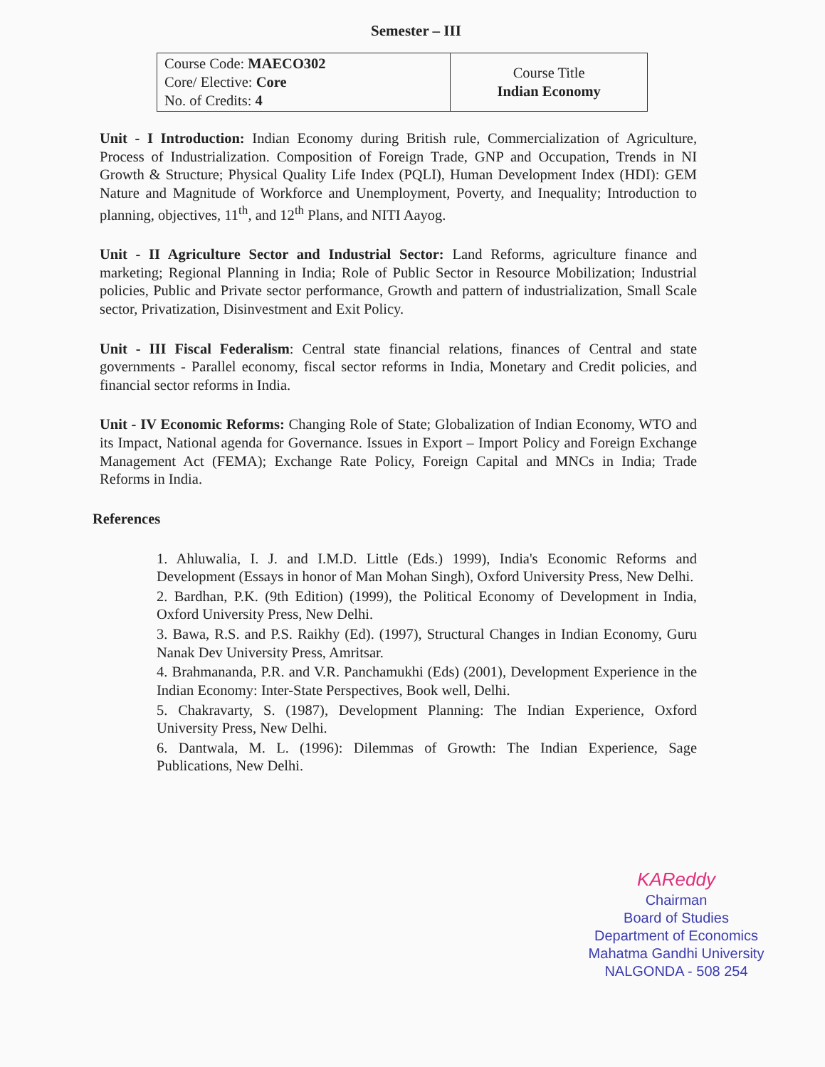Semester – III
| Course Code: MAECO302 Core/ Elective: Core No. of Credits: 4 | Course Title Indian Economy |
Unit - I Introduction: Indian Economy during British rule, Commercialization of Agriculture, Process of Industrialization. Composition of Foreign Trade, GNP and Occupation, Trends in NI Growth & Structure; Physical Quality Life Index (PQLI), Human Development Index (HDI): GEM Nature and Magnitude of Workforce and Unemployment, Poverty, and Inequality; Introduction to planning, objectives, 11<sup>th</sup>, and 12<sup>th</sup> Plans, and NITI Aayog.
Unit - II Agriculture Sector and Industrial Sector: Land Reforms, agriculture finance and marketing; Regional Planning in India; Role of Public Sector in Resource Mobilization; Industrial policies, Public and Private sector performance, Growth and pattern of industrialization, Small Scale sector, Privatization, Disinvestment and Exit Policy.
Unit - III Fiscal Federalism: Central state financial relations, finances of Central and state governments - Parallel economy, fiscal sector reforms in India, Monetary and Credit policies, and financial sector reforms in India.
Unit - IV Economic Reforms: Changing Role of State; Globalization of Indian Economy, WTO and its Impact, National agenda for Governance. Issues in Export – Import Policy and Foreign Exchange Management Act (FEMA); Exchange Rate Policy, Foreign Capital and MNCs in India; Trade Reforms in India.
References
1. Ahluwalia, I. J. and I.M.D. Little (Eds.) 1999), India's Economic Reforms and Development (Essays in honor of Man Mohan Singh), Oxford University Press, New Delhi.
2. Bardhan, P.K. (9th Edition) (1999), the Political Economy of Development in India, Oxford University Press, New Delhi.
3. Bawa, R.S. and P.S. Raikhy (Ed). (1997), Structural Changes in Indian Economy, Guru Nanak Dev University Press, Amritsar.
4. Brahmananda, P.R. and V.R. Panchamukhi (Eds) (2001), Development Experience in the Indian Economy: Inter-State Perspectives, Book well, Delhi.
5. Chakravarty, S. (1987), Development Planning: The Indian Experience, Oxford University Press, New Delhi.
6. Dantwala, M. L. (1996): Dilemmas of Growth: The Indian Experience, Sage Publications, New Delhi.
KAReddy
Chairman
Board of Studies
Department of Economics
Mahatma Gandhi University
NALGONDA - 508 254